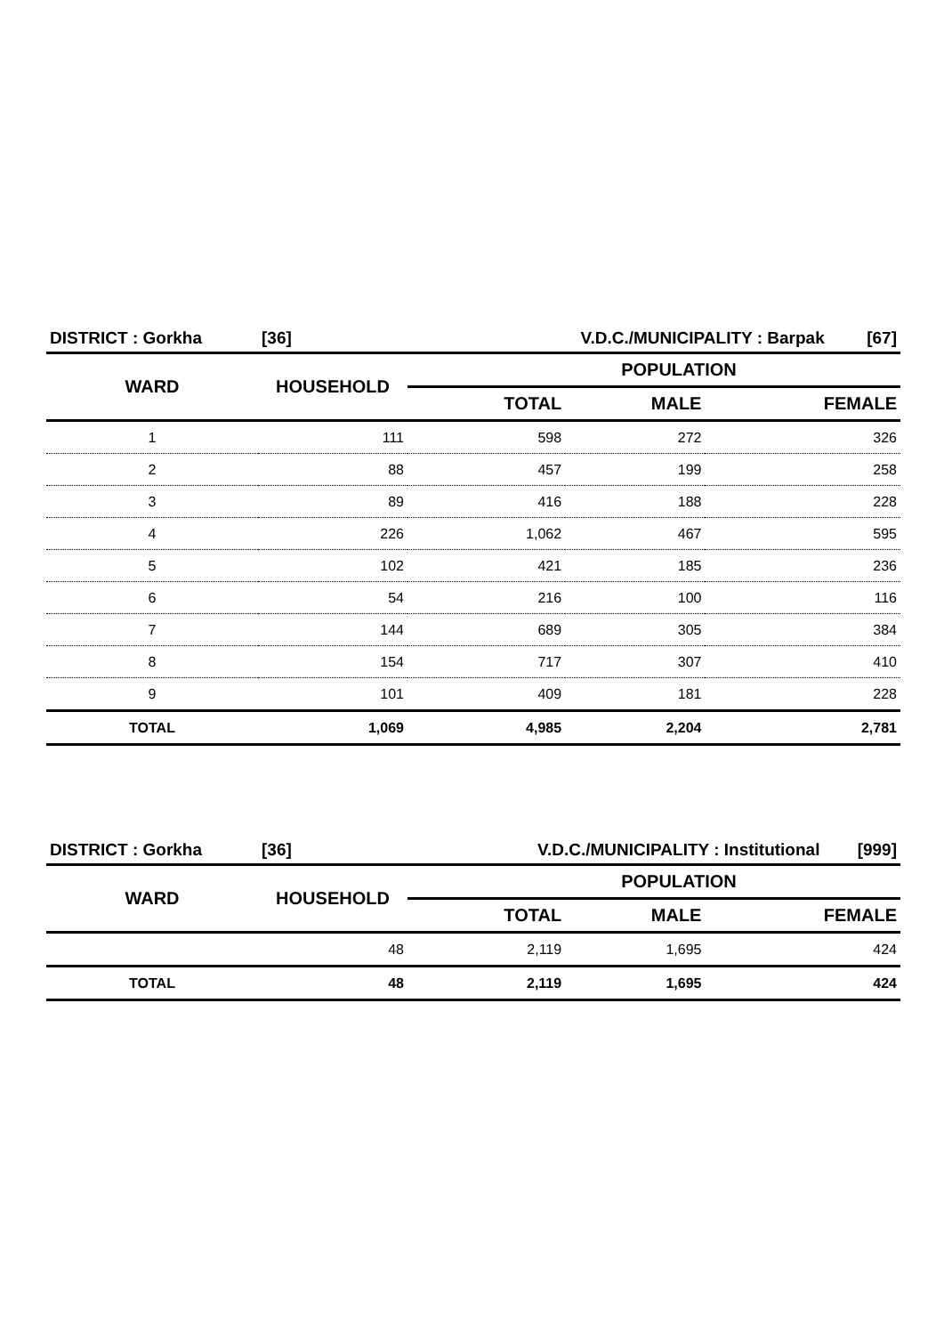| DISTRICT : Gorkha | [36] | V.D.C./MUNICIPALITY : Barpak [67] | | |
| WARD | HOUSEHOLD | POPULATION | | |
| | | TOTAL | MALE | FEMALE |
| 1 | 111 | 598 | 272 | 326 |
| 2 | 88 | 457 | 199 | 258 |
| 3 | 89 | 416 | 188 | 228 |
| 4 | 226 | 1,062 | 467 | 595 |
| 5 | 102 | 421 | 185 | 236 |
| 6 | 54 | 216 | 100 | 116 |
| 7 | 144 | 689 | 305 | 384 |
| 8 | 154 | 717 | 307 | 410 |
| 9 | 101 | 409 | 181 | 228 |
| TOTAL | 1,069 | 4,985 | 2,204 | 2,781 |
| DISTRICT : Gorkha | [36] | V.D.C./MUNICIPALITY : Institutional [999] | | |
| WARD | HOUSEHOLD | POPULATION | | |
| | | TOTAL | MALE | FEMALE |
| | 48 | 2,119 | 1,695 | 424 |
| TOTAL | 48 | 2,119 | 1,695 | 424 |